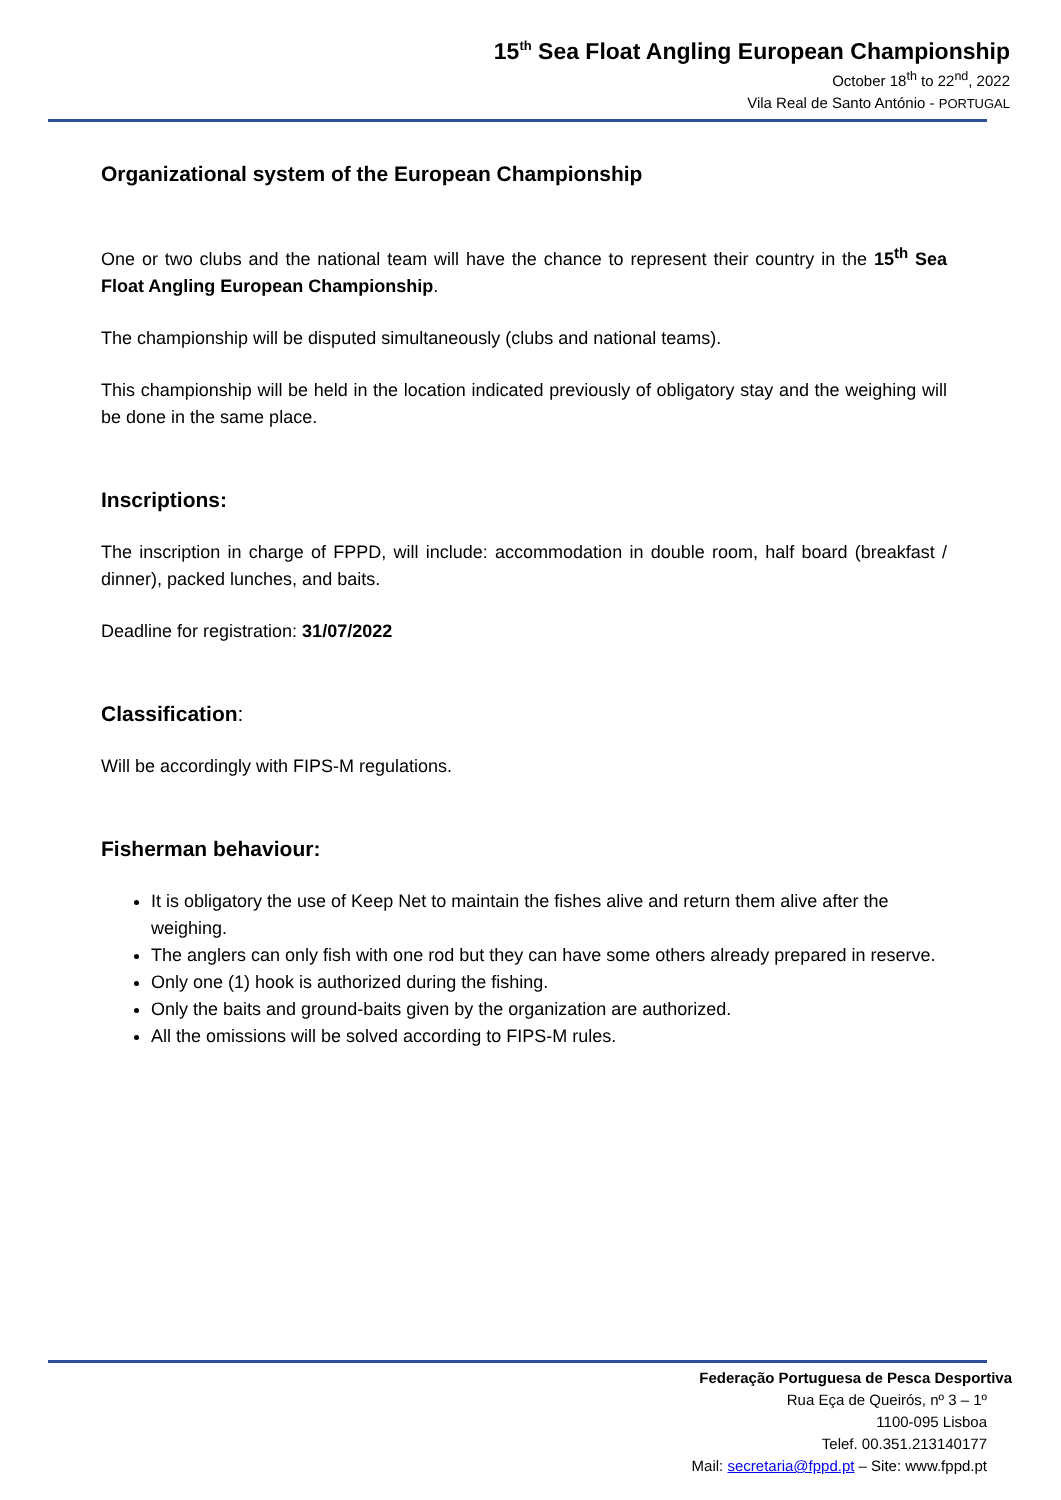15<sup>th</sup> Sea Float Angling European Championship
October 18<sup>th</sup> to 22<sup>nd</sup>, 2022
Vila Real de Santo António - PORTUGAL
Organizational system of the European Championship
One or two clubs and the national team will have the chance to represent their country in the 15<sup>th</sup> Sea Float Angling European Championship.
The championship will be disputed simultaneously (clubs and national teams).
This championship will be held in the location indicated previously of obligatory stay and the weighing will be done in the same place.
Inscriptions:
The inscription in charge of FPPD, will include: accommodation in double room, half board (breakfast / dinner), packed lunches, and baits.
Deadline for registration: 31/07/2022
Classification:
Will be accordingly with FIPS-M regulations.
Fisherman behaviour:
It is obligatory the use of Keep Net to maintain the fishes alive and return them alive after the weighing.
The anglers can only fish with one rod but they can have some others already prepared in reserve.
Only one (1) hook is authorized during the fishing.
Only the baits and ground-baits given by the organization are authorized.
All the omissions will be solved according to FIPS-M rules.
Federação Portuguesa de Pesca Desportiva
Rua Eça de Queirós, nº 3 – 1º
1100-095 Lisboa
Telef. 00.351.213140177
Mail: secretaria@fppd.pt – Site: www.fppd.pt